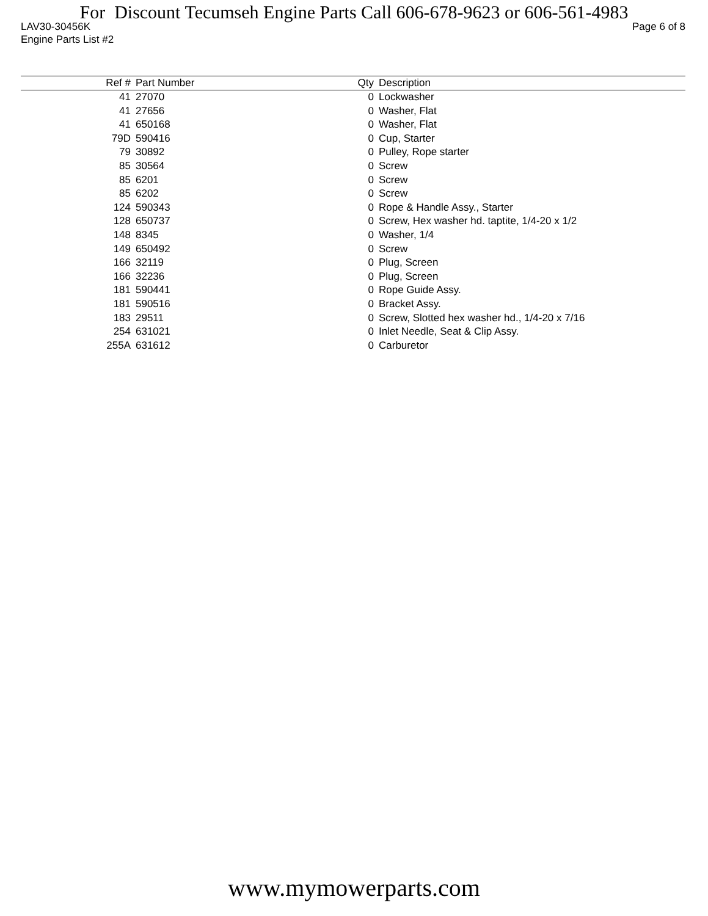For Discount Tecumseh Engine Parts Call 606-678-9623 or 606-561-4983
LAV30-30456K Page 6 of 8
Engine Parts List #2
| Ref # | Part Number | Qty | Description |
| --- | --- | --- | --- |
| 41 | 27070 | 0 | Lockwasher |
| 41 | 27656 | 0 | Washer, Flat |
| 41 | 650168 | 0 | Washer, Flat |
| 79D | 590416 | 0 | Cup, Starter |
| 79 | 30892 | 0 | Pulley, Rope starter |
| 85 | 30564 | 0 | Screw |
| 85 | 6201 | 0 | Screw |
| 85 | 6202 | 0 | Screw |
| 124 | 590343 | 0 | Rope & Handle Assy., Starter |
| 128 | 650737 | 0 | Screw, Hex washer hd. taptite, 1/4-20 x 1/2 |
| 148 | 8345 | 0 | Washer, 1/4 |
| 149 | 650492 | 0 | Screw |
| 166 | 32119 | 0 | Plug, Screen |
| 166 | 32236 | 0 | Plug, Screen |
| 181 | 590441 | 0 | Rope Guide Assy. |
| 181 | 590516 | 0 | Bracket Assy. |
| 183 | 29511 | 0 | Screw, Slotted hex washer hd., 1/4-20 x 7/16 |
| 254 | 631021 | 0 | Inlet Needle, Seat & Clip Assy. |
| 255A | 631612 | 0 | Carburetor |
www.mymowerparts.com